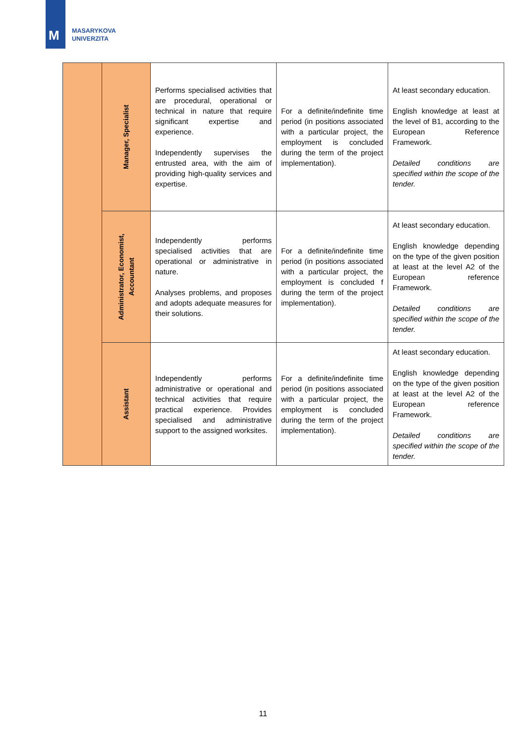M
MASARYKOVA
UNIVERZITA
| | Manager, Specialist | Performs specialised activities that are procedural, operational or technical in nature that require significant expertise and experience. Independently supervises the entrusted area, with the aim of providing high-quality services and expertise. | For a definite/indefinite time period (in positions associated with a particular project, the employment is concluded during the term of the project implementation). | At least secondary education. English knowledge at least at the level of B1, according to the European Reference Framework. Detailed conditions are specified within the scope of the tender. |
| | Administrator, Economist, Accountant | Independently performs specialised activities that are operational or administrative in nature. Analyses problems, and proposes and adopts adequate measures for their solutions. | For a definite/indefinite time period (in positions associated with a particular project, the employment is concluded f during the term of the project implementation). | At least secondary education. English knowledge depending on the type of the given position at least at the level A2 of the European reference Framework. Detailed conditions are specified within the scope of the tender. |
| | Assistant | Independently performs administrative or operational and technical activities that require practical experience. Provides specialised and administrative support to the assigned worksites. | For a definite/indefinite time period (in positions associated with a particular project, the employment is concluded during the term of the project implementation). | At least secondary education. English knowledge depending on the type of the given position at least at the level A2 of the European reference Framework. Detailed conditions are specified within the scope of the tender. |
11